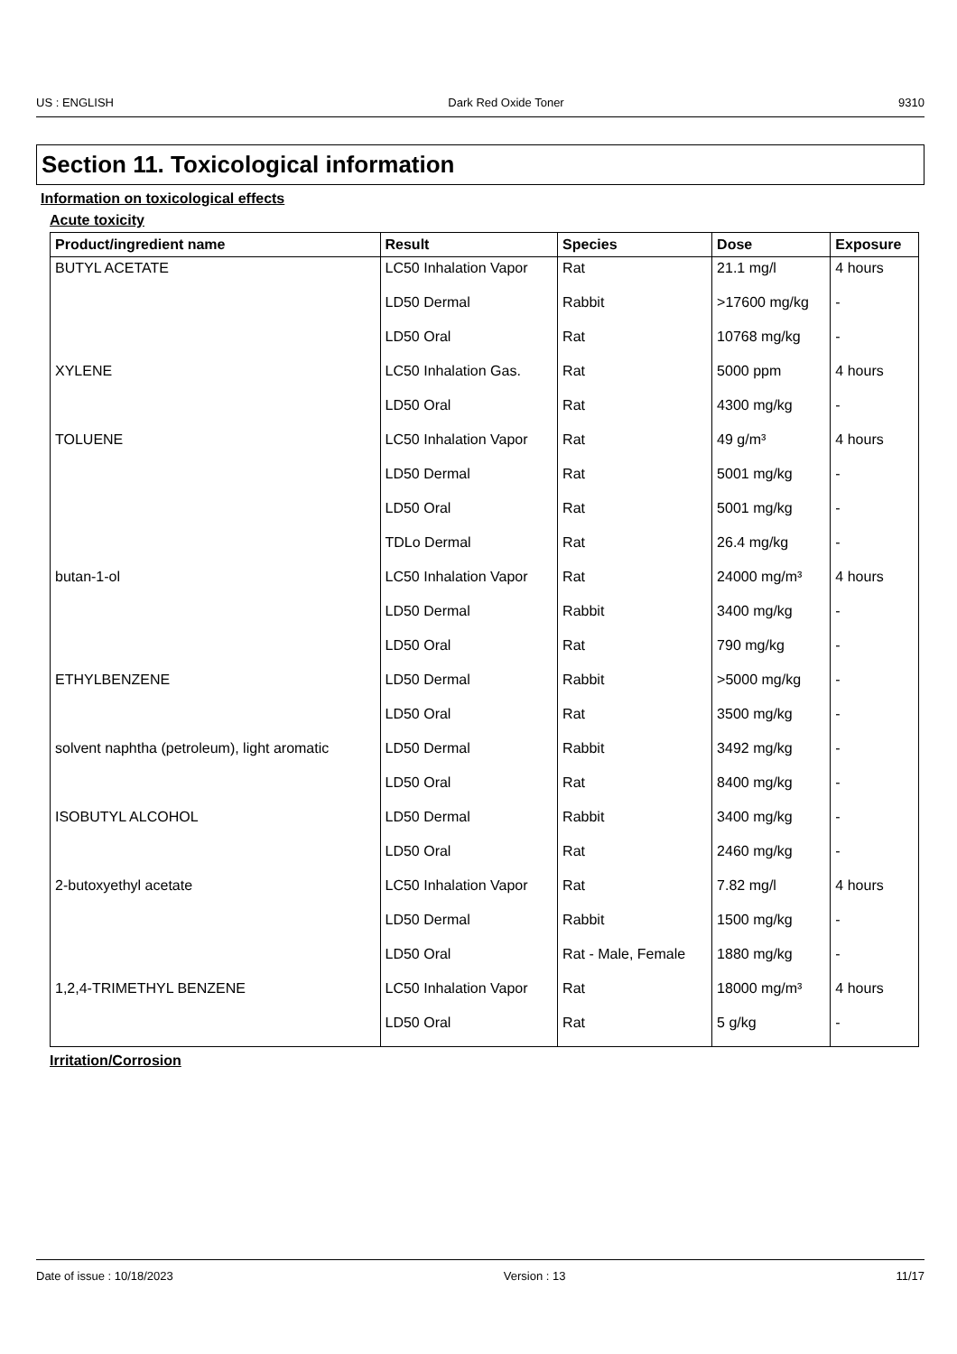US : ENGLISH Dark Red Oxide Toner 9310
Section 11. Toxicological information
Information on toxicological effects
Acute toxicity
| Product/ingredient name | Result | Species | Dose | Exposure |
| --- | --- | --- | --- | --- |
| BUTYL ACETATE | LC50 Inhalation Vapor | Rat | 21.1 mg/l | 4 hours |
| | LD50 Dermal | Rabbit | >17600 mg/kg | - |
| | LD50 Oral | Rat | 10768 mg/kg | - |
| XYLENE | LC50 Inhalation Gas. | Rat | 5000 ppm | 4 hours |
| | LD50 Oral | Rat | 4300 mg/kg | - |
| TOLUENE | LC50 Inhalation Vapor | Rat | 49 g/m³ | 4 hours |
| | LD50 Dermal | Rat | 5001 mg/kg | - |
| | LD50 Oral | Rat | 5001 mg/kg | - |
| | TDLo Dermal | Rat | 26.4 mg/kg | - |
| butan-1-ol | LC50 Inhalation Vapor | Rat | 24000 mg/m³ | 4 hours |
| | LD50 Dermal | Rabbit | 3400 mg/kg | - |
| | LD50 Oral | Rat | 790 mg/kg | - |
| ETHYLBENZENE | LD50 Dermal | Rabbit | >5000 mg/kg | - |
| | LD50 Oral | Rat | 3500 mg/kg | - |
| solvent naphtha (petroleum), light aromatic | LD50 Dermal | Rabbit | 3492 mg/kg | - |
| | LD50 Oral | Rat | 8400 mg/kg | - |
| ISOBUTYL ALCOHOL | LD50 Dermal | Rabbit | 3400 mg/kg | - |
| | LD50 Oral | Rat | 2460 mg/kg | - |
| 2-butoxyethyl acetate | LC50 Inhalation Vapor | Rat | 7.82 mg/l | 4 hours |
| | LD50 Dermal | Rabbit | 1500 mg/kg | - |
| | LD50 Oral | Rat - Male, Female | 1880 mg/kg | - |
| 1,2,4-TRIMETHYL BENZENE | LC50 Inhalation Vapor | Rat | 18000 mg/m³ | 4 hours |
| | LD50 Oral | Rat | 5 g/kg | - |
Irritation/Corrosion
Date of issue : 10/18/2023 Version : 13 11/17